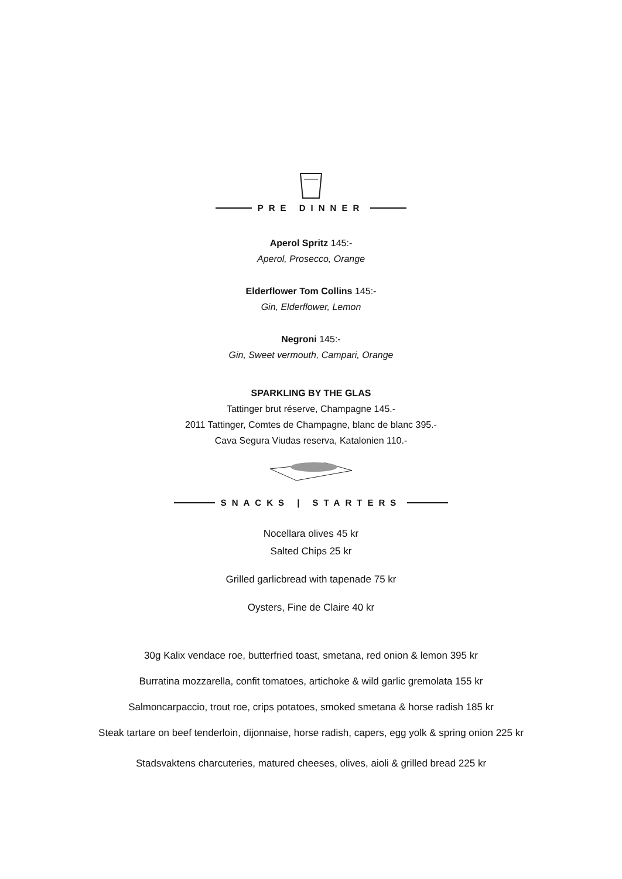PRE DINNER
Aperol Spritz 145:-
Aperol, Prosecco, Orange
Elderflower Tom Collins 145:-
Gin, Elderflower, Lemon
Negroni 145:-
Gin, Sweet vermouth, Campari, Orange
SPARKLING BY THE GLAS
Tattinger brut réserve, Champagne 145.-
2011 Tattinger, Comtes de Champagne, blanc de blanc 395.-
Cava Segura Viudas reserva, Katalonien 110.-
SNACKS | STARTERS
Nocellara olives 45 kr
Salted Chips 25 kr
Grilled garlicbread with tapenade 75 kr
Oysters, Fine de Claire 40 kr
30g Kalix vendace roe, butterfried toast, smetana, red onion & lemon 395 kr
Burratina mozzarella, confit tomatoes, artichoke & wild garlic gremolata 155 kr
Salmoncarpaccio, trout roe, crips potatoes, smoked smetana & horse radish 185 kr
Steak tartare on beef tenderloin, dijonnaise, horse radish, capers, egg yolk & spring onion 225 kr
Stadsvaktens charcuteries, matured cheeses, olives, aioli & grilled bread 225 kr